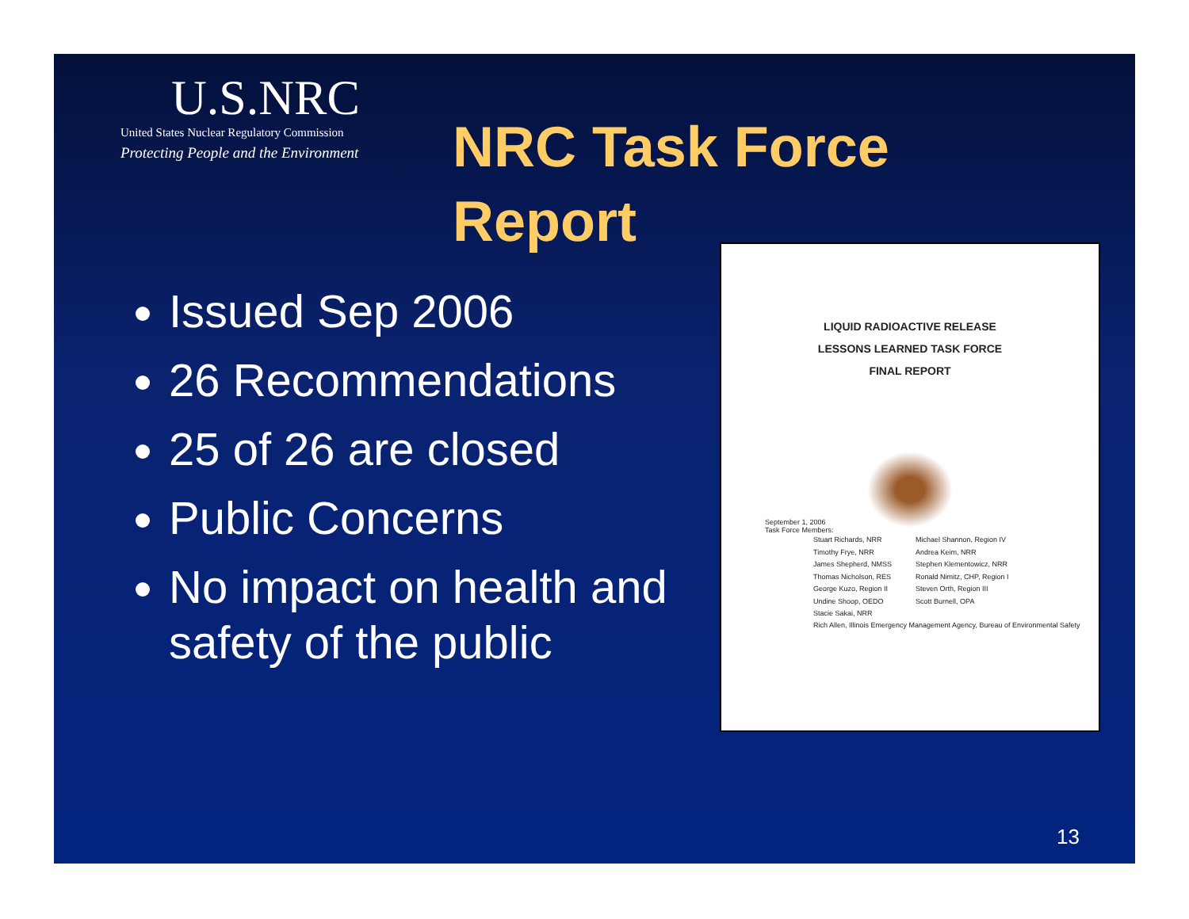U.S.NRC
United States Nuclear Regulatory Commission
Protecting People and the Environment
NRC Task Force
Report
Issued Sep 2006
26 Recommendations
25 of 26 are closed
Public Concerns
No impact on health and safety of the public
LIQUID RADIOACTIVE RELEASE
LESSONS LEARNED TASK FORCE
FINAL REPORT
September 1, 2006
Task Force Members:
Stuart Richards, NRR
Timothy Frye, NRR
James Shepherd, NMSS
Thomas Nicholson, RES
George Kuzo, Region II
Undine Shoop, OEDO
Stacie Sakai, NRR
Michael Shannon, Region IV
Andrea Keim, NRR
Stephen Klementowicz, NRR
Ronald Nimitz, CHP, Region I
Steven Orth, Region III
Scott Burnell, OPA
Rich Allen, Illinois Emergency Management Agency, Bureau of Environmental Safety
13